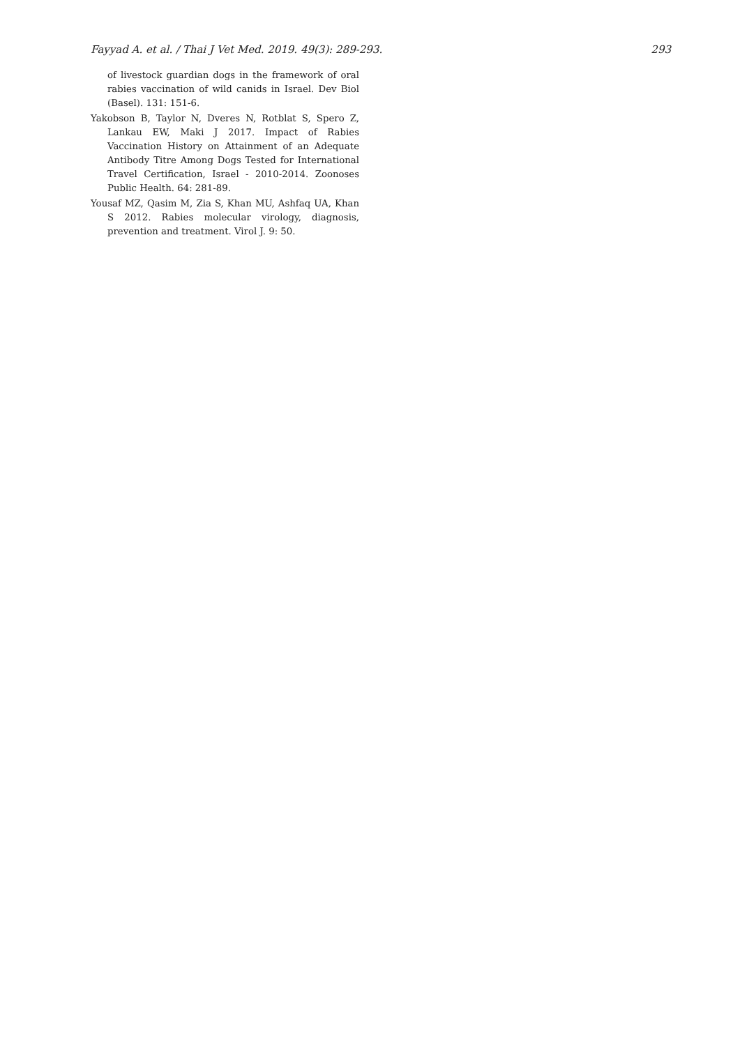Fayyad A. et al. / Thai J Vet Med. 2019. 49(3): 289-293. 293
of livestock guardian dogs in the framework of oral rabies vaccination of wild canids in Israel. Dev Biol (Basel). 131: 151-6.
Yakobson B, Taylor N, Dveres N, Rotblat S, Spero Z, Lankau EW, Maki J 2017. Impact of Rabies Vaccination History on Attainment of an Adequate Antibody Titre Among Dogs Tested for International Travel Certification, Israel - 2010-2014. Zoonoses Public Health. 64: 281-89.
Yousaf MZ, Qasim M, Zia S, Khan MU, Ashfaq UA, Khan S 2012. Rabies molecular virology, diagnosis, prevention and treatment. Virol J. 9: 50.